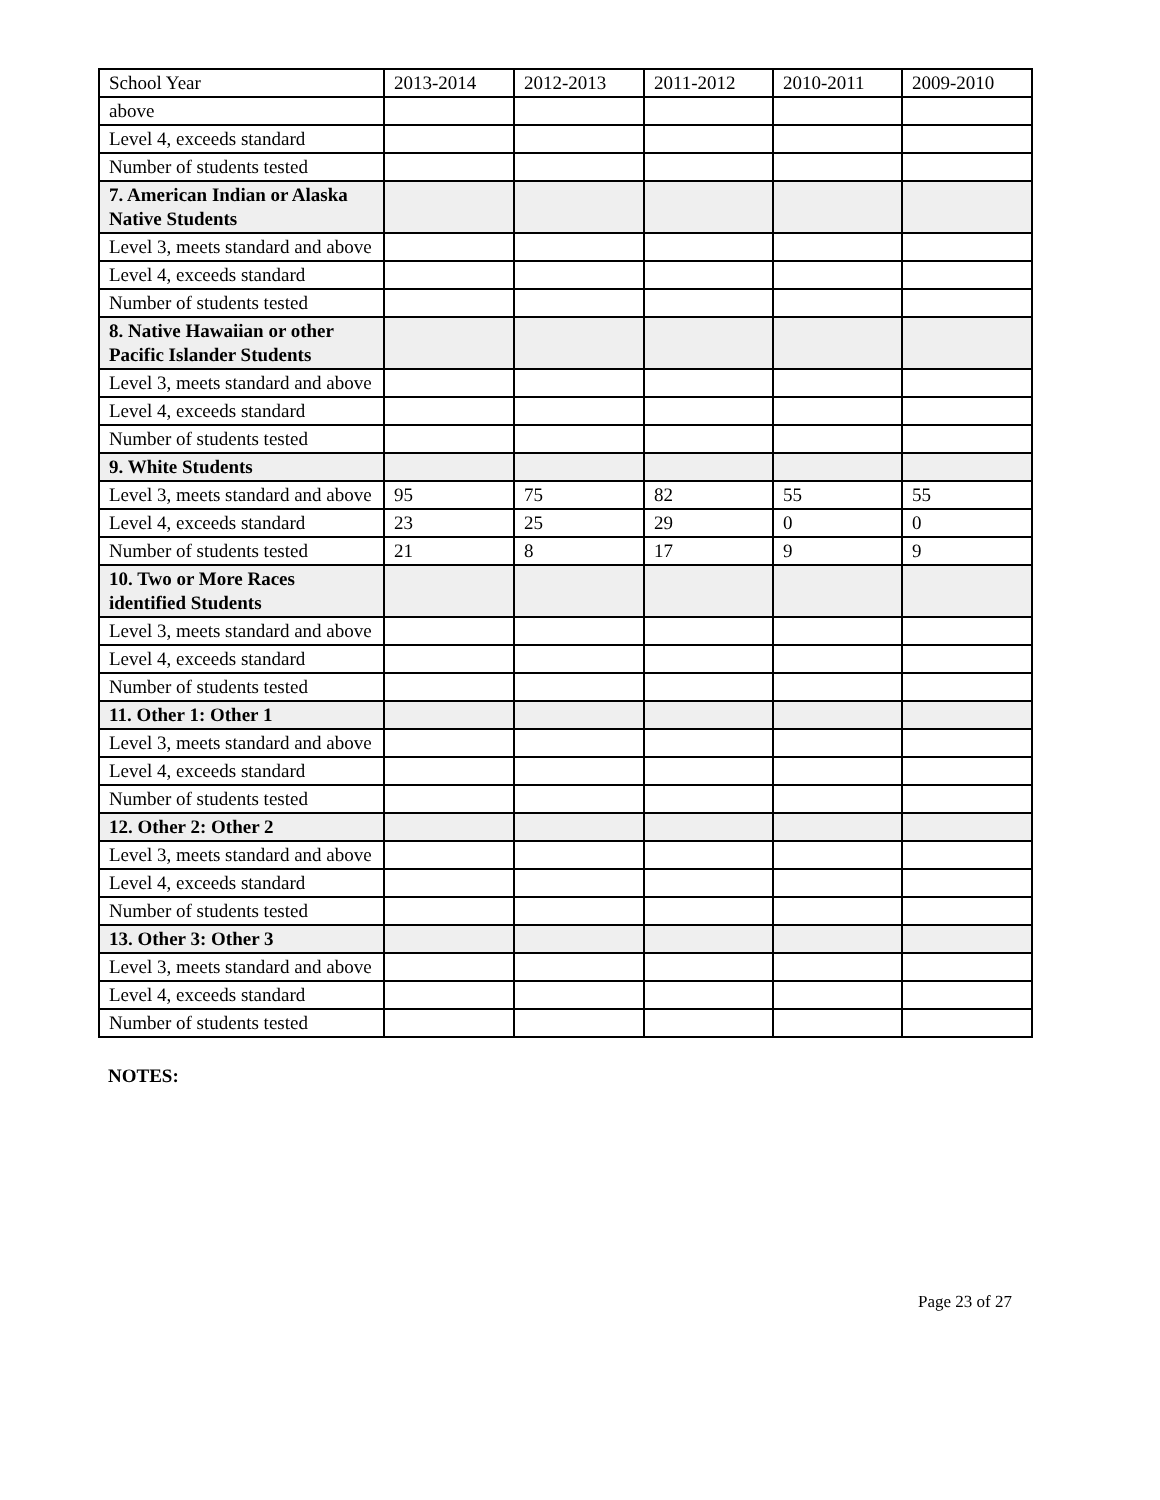| School Year | 2013-2014 | 2012-2013 | 2011-2012 | 2010-2011 | 2009-2010 |
| --- | --- | --- | --- | --- | --- |
| above | | | | | |
| Level 4, exceeds standard | | | | | |
| Number of students tested | | | | | |
| 7. American Indian or Alaska Native Students | | | | | |
| Level 3, meets standard and above | | | | | |
| Level 4, exceeds standard | | | | | |
| Number of students tested | | | | | |
| 8. Native Hawaiian or other Pacific Islander Students | | | | | |
| Level 3, meets standard and above | | | | | |
| Level 4, exceeds standard | | | | | |
| Number of students tested | | | | | |
| 9. White Students | | | | | |
| Level 3, meets standard and above | 95 | 75 | 82 | 55 | 55 |
| Level 4, exceeds standard | 23 | 25 | 29 | 0 | 0 |
| Number of students tested | 21 | 8 | 17 | 9 | 9 |
| 10. Two or More Races identified Students | | | | | |
| Level 3, meets standard and above | | | | | |
| Level 4, exceeds standard | | | | | |
| Number of students tested | | | | | |
| 11. Other 1: Other 1 | | | | | |
| Level 3, meets standard and above | | | | | |
| Level 4, exceeds standard | | | | | |
| Number of students tested | | | | | |
| 12. Other 2: Other 2 | | | | | |
| Level 3, meets standard and above | | | | | |
| Level 4, exceeds standard | | | | | |
| Number of students tested | | | | | |
| 13. Other 3: Other 3 | | | | | |
| Level 3, meets standard and above | | | | | |
| Level 4, exceeds standard | | | | | |
| Number of students tested | | | | | |
NOTES:
Page 23 of 27